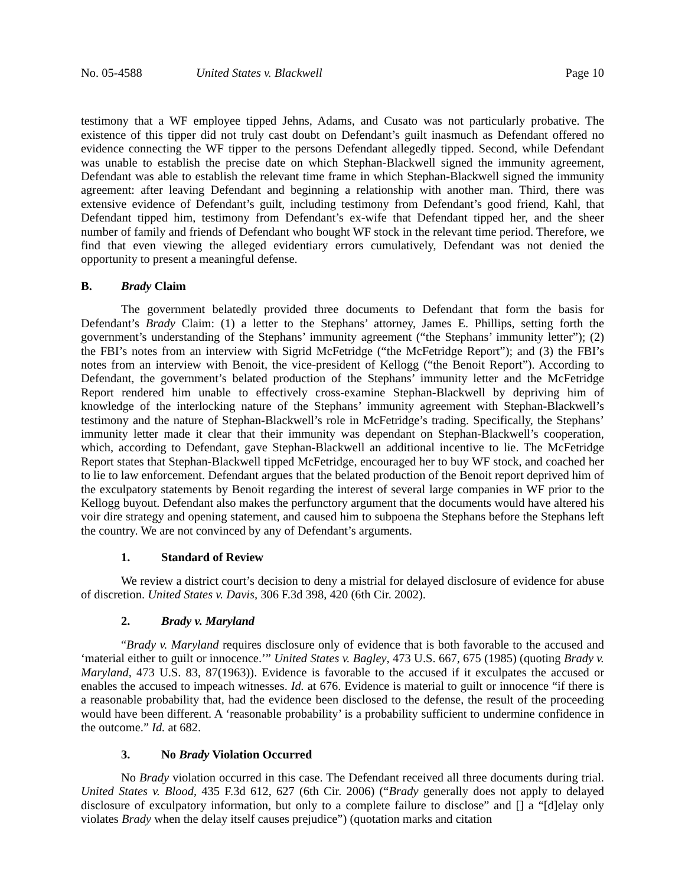No. 05-4588 United States v. Blackwell Page 10
testimony that a WF employee tipped Jehns, Adams, and Cusato was not particularly probative. The existence of this tipper did not truly cast doubt on Defendant’s guilt inasmuch as Defendant offered no evidence connecting the WF tipper to the persons Defendant allegedly tipped. Second, while Defendant was unable to establish the precise date on which Stephan-Blackwell signed the immunity agreement, Defendant was able to establish the relevant time frame in which Stephan-Blackwell signed the immunity agreement: after leaving Defendant and beginning a relationship with another man. Third, there was extensive evidence of Defendant’s guilt, including testimony from Defendant’s good friend, Kahl, that Defendant tipped him, testimony from Defendant’s ex-wife that Defendant tipped her, and the sheer number of family and friends of Defendant who bought WF stock in the relevant time period. Therefore, we find that even viewing the alleged evidentiary errors cumulatively, Defendant was not denied the opportunity to present a meaningful defense.
B. Brady Claim
The government belatedly provided three documents to Defendant that form the basis for Defendant’s Brady Claim: (1) a letter to the Stephans’ attorney, James E. Phillips, setting forth the government’s understanding of the Stephans’ immunity agreement (“the Stephans’ immunity letter”); (2) the FBI’s notes from an interview with Sigrid McFetridge (“the McFetridge Report”); and (3) the FBI’s notes from an interview with Benoit, the vice-president of Kellogg (“the Benoit Report”). According to Defendant, the government’s belated production of the Stephans’ immunity letter and the McFetridge Report rendered him unable to effectively cross-examine Stephan-Blackwell by depriving him of knowledge of the interlocking nature of the Stephans’ immunity agreement with Stephan-Blackwell’s testimony and the nature of Stephan-Blackwell’s role in McFetridge’s trading. Specifically, the Stephans’ immunity letter made it clear that their immunity was dependant on Stephan-Blackwell’s cooperation, which, according to Defendant, gave Stephan-Blackwell an additional incentive to lie. The McFetridge Report states that Stephan-Blackwell tipped McFetridge, encouraged her to buy WF stock, and coached her to lie to law enforcement. Defendant argues that the belated production of the Benoit report deprived him of the exculpatory statements by Benoit regarding the interest of several large companies in WF prior to the Kellogg buyout. Defendant also makes the perfunctory argument that the documents would have altered his voir dire strategy and opening statement, and caused him to subpoena the Stephans before the Stephans left the country. We are not convinced by any of Defendant’s arguments.
1. Standard of Review
We review a district court’s decision to deny a mistrial for delayed disclosure of evidence for abuse of discretion. United States v. Davis, 306 F.3d 398, 420 (6th Cir. 2002).
2. Brady v. Maryland
“Brady v. Maryland requires disclosure only of evidence that is both favorable to the accused and ‘material either to guilt or innocence.’” United States v. Bagley, 473 U.S. 667, 675 (1985) (quoting Brady v. Maryland, 473 U.S. 83, 87(1963)). Evidence is favorable to the accused if it exculpates the accused or enables the accused to impeach witnesses. Id. at 676. Evidence is material to guilt or innocence “if there is a reasonable probability that, had the evidence been disclosed to the defense, the result of the proceeding would have been different. A ‘reasonable probability’ is a probability sufficient to undermine confidence in the outcome.” Id. at 682.
3. No Brady Violation Occurred
No Brady violation occurred in this case. The Defendant received all three documents during trial. United States v. Blood, 435 F.3d 612, 627 (6th Cir. 2006) (“Brady generally does not apply to delayed disclosure of exculpatory information, but only to a complete failure to disclose” and [] a “[d]elay only violates Brady when the delay itself causes prejudice”) (quotation marks and citation